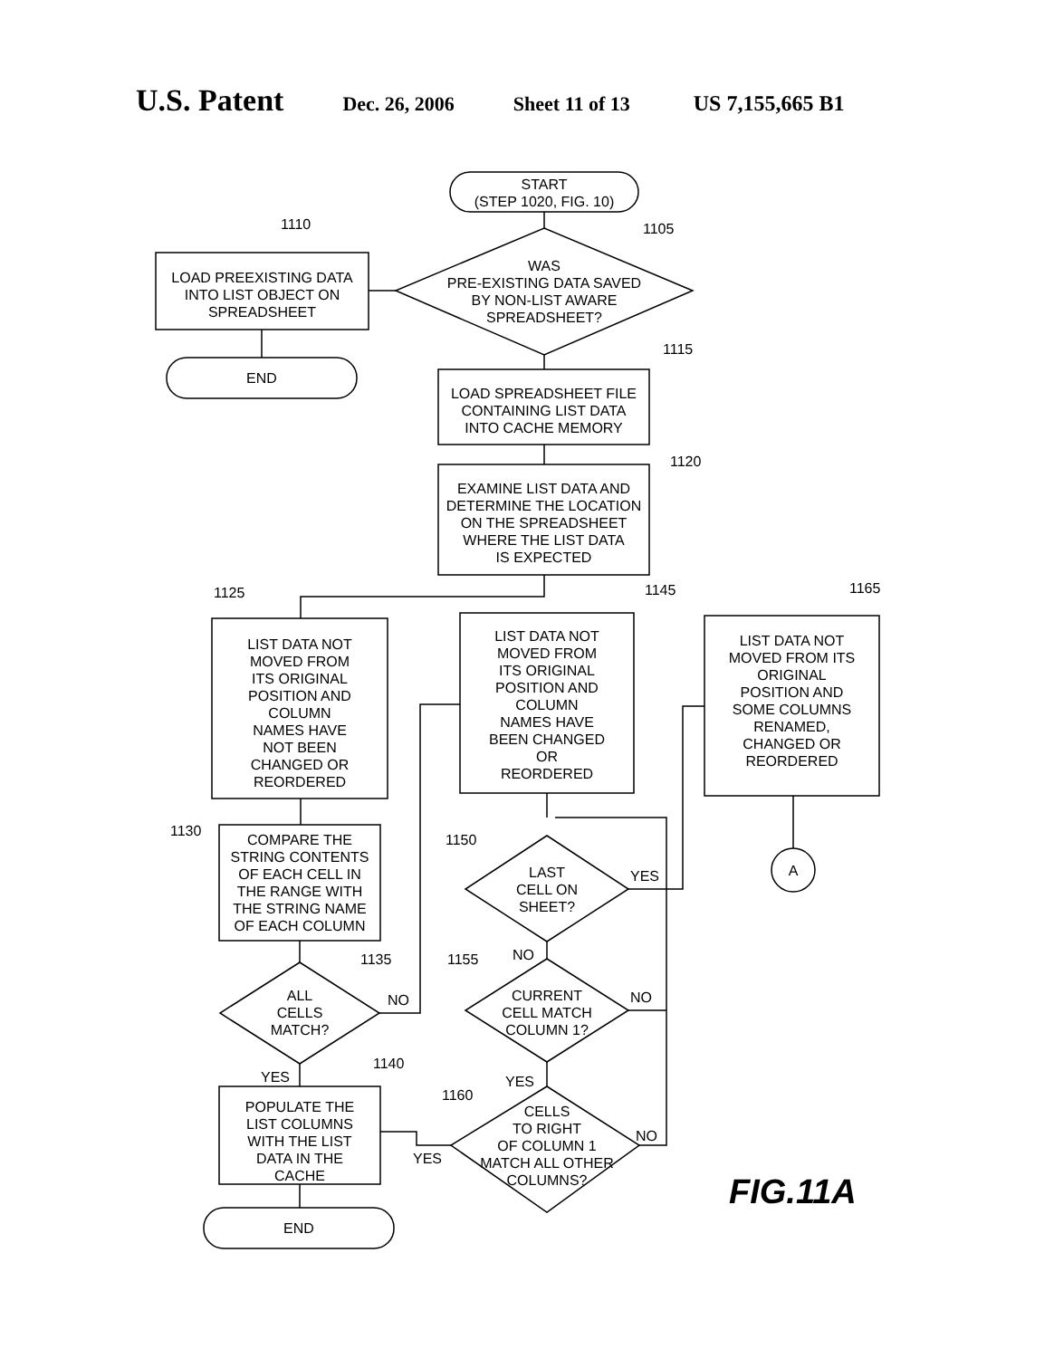U.S. Patent
Dec. 26, 2006 Sheet 11 of 13 US 7,155,665 B1
START
(STEP 1020, FIG. 10)
WAS
PRE-EXISTING DATA SAVED
BY NON-LIST AWARE
SPREADSHEET?
LOAD PREEXISTING DATA
INTO LIST OBJECT ON
SPREADSHEET
END
LOAD SPREADSHEET FILE
CONTAINING LIST DATA
INTO CACHE MEMORY
EXAMINE LIST DATA AND
DETERMINE THE LOCATION
ON THE SPREADSHEET
WHERE THE LIST DATA
IS EXPECTED
LIST DATA NOT
MOVED FROM
ITS ORIGINAL
POSITION AND
COLUMN
NAMES HAVE
NOT BEEN
CHANGED OR
REORDERED
LIST DATA NOT
MOVED FROM
ITS ORIGINAL
POSITION AND
COLUMN
NAMES HAVE
BEEN CHANGED
OR
REORDERED
LIST DATA NOT
MOVED FROM ITS
ORIGINAL
POSITION AND
SOME COLUMNS
RENAMED,
CHANGED OR
REORDERED
COMPARE THE
STRING CONTENTS
OF EACH CELL IN
THE RANGE WITH
THE STRING NAME
OF EACH COLUMN
ALL
CELLS
MATCH?
POPULATE THE
LIST COLUMNS
WITH THE LIST
DATA IN THE
CACHE
END
LAST
CELL ON
SHEET?
CURRENT
CELL MATCH
COLUMN 1?
CELLS
TO RIGHT
OF COLUMN 1
MATCH ALL OTHER
COLUMNS?
A
1110 1105
1115
1120
1125 1145 1165
1130
1150
1135 1155
1140
1160
NO
YES
NO
NO
YES YES
NO
YES
FIG.11A